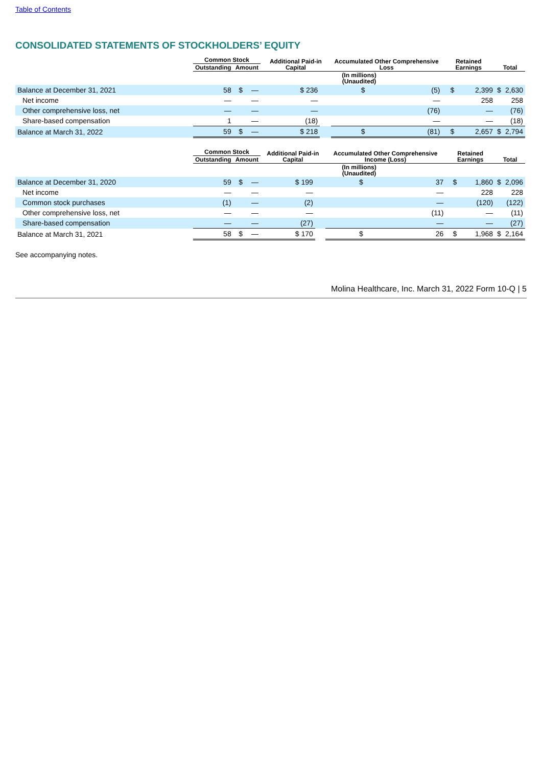Table of Contents
CONSOLIDATED STATEMENTS OF STOCKHOLDERS’ EQUITY
| | Common Stock | | | Additional Paid-in Capital | | Accumulated Other Comprehensive Loss | | Retained Earnings | | Total | |
| --- | --- | --- | --- | --- | --- | --- | --- | --- | --- | --- | --- |
| | Outstanding | Amount | | | | | | | | | |
| | (In millions) (Unaudited) | | | | | | | | | | |
| Balance at December 31, 2021 | 58 | $ | — | $ 236 | | $ | (5) | $ | 2,399 | $ | 2,630 |
| Net income | — | | — | — | | | — | | 258 | | 258 |
| Other comprehensive loss, net | — | | — | — | | | (76) | | — | | (76) |
| Share-based compensation | 1 | | — | (18) | | | — | | — | | (18) |
| Balance at March 31, 2022 | 59 | $ | — | $ 218 | | $ | (81) | $ | 2,657 | $ | 2,794 |
| | Common Stock | | | Additional Paid-in Capital | | Accumulated Other Comprehensive Income (Loss) | | Retained Earnings | | Total | |
| --- | --- | --- | --- | --- | --- | --- | --- | --- | --- | --- | --- |
| | Outstanding | Amount | | | | | | | | | |
| | (In millions) (Unaudited) | | | | | | | | | | |
| Balance at December 31, 2020 | 59 | $ | — | $ 199 | | $ | 37 | $ | 1,860 | $ | 2,096 |
| Net income | — | | — | — | | | — | | 228 | | 228 |
| Common stock purchases | (1) | | — | (2) | | | — | | (120) | | (122) |
| Other comprehensive loss, net | — | | — | — | | | (11) | | — | | (11) |
| Share-based compensation | — | | — | (27) | | | — | | — | | (27) |
| Balance at March 31, 2021 | 58 | $ | — | $ 170 | | $ | 26 | $ | 1,968 | $ | 2,164 |
See accompanying notes.
Molina Healthcare, Inc. March 31, 2022 Form 10-Q | 5